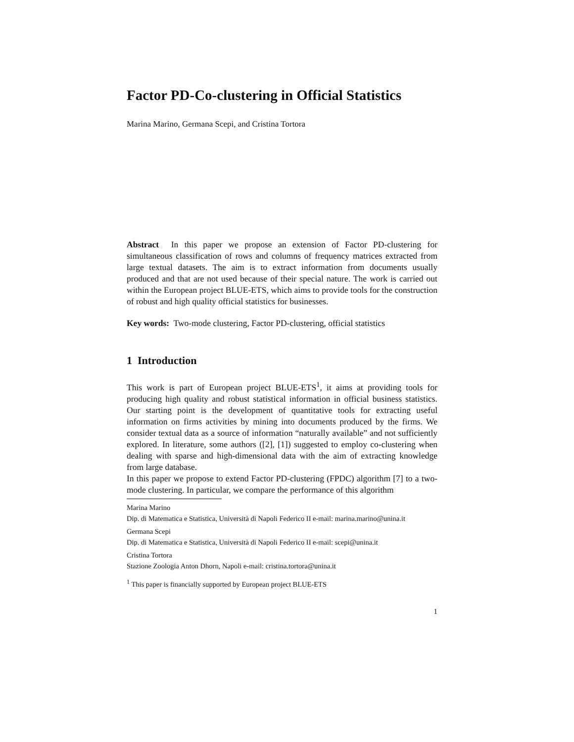Factor PD-Co-clustering in Official Statistics
Marina Marino, Germana Scepi, and Cristina Tortora
Abstract In this paper we propose an extension of Factor PD-clustering for simultaneous classification of rows and columns of frequency matrices extracted from large textual datasets. The aim is to extract information from documents usually produced and that are not used because of their special nature. The work is carried out within the European project BLUE-ETS, which aims to provide tools for the construction of robust and high quality official statistics for businesses.
Key words: Two-mode clustering, Factor PD-clustering, official statistics
1 Introduction
This work is part of European project BLUE-ETS<sup>1</sup>, it aims at providing tools for producing high quality and robust statistical information in official business statistics. Our starting point is the development of quantitative tools for extracting useful information on firms activities by mining into documents produced by the firms. We consider textual data as a source of information “naturally available” and not sufficiently explored. In literature, some authors ([2], [1]) suggested to employ co-clustering when dealing with sparse and high-dimensional data with the aim of extracting knowledge from large database.
In this paper we propose to extend Factor PD-clustering (FPDC) algorithm [7] to a two-mode clustering. In particular, we compare the performance of this algorithm
Marina Marino
Dip. di Matematica e Statistica, Università di Napoli Federico II e-mail: marina.marino@unina.it
Germana Scepi
Dip. di Matematica e Statistica, Università di Napoli Federico II e-mail: scepi@unina.it
Cristina Tortora
Stazione Zoologia Anton Dhorn, Napoli e-mail: cristina.tortora@unina.it
<sup>1</sup> This paper is financially supported by European project BLUE-ETS
1